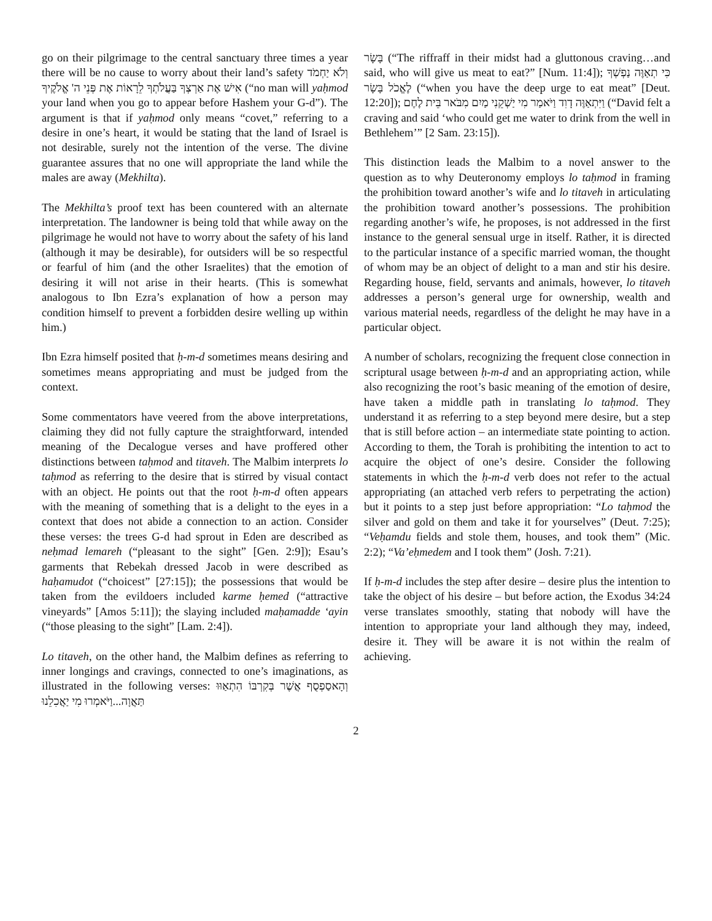go on their pilgrimage to the central sanctuary three times a year there will be no cause to worry about their land’s safety וְלֹא יַחְמֹד אִישׁ אֶת אַרְצְךָ בַּעֲלֹתְךָ לֵרָאוֹת אֶת פְּנֵי ה' אֱלֹקֶיךָ (“no man will yaḥmod your land when you go to appear before Hashem your G-d”). The argument is that if yaḥmod only means “covet,” referring to a desire in one’s heart, it would be stating that the land of Israel is not desirable, surely not the intention of the verse. The divine guarantee assures that no one will appropriate the land while the males are away (Mekhilta).
The Mekhilta’s proof text has been countered with an alternate interpretation. The landowner is being told that while away on the pilgrimage he would not have to worry about the safety of his land (although it may be desirable), for outsiders will be so respectful or fearful of him (and the other Israelites) that the emotion of desiring it will not arise in their hearts. (This is somewhat analogous to Ibn Ezra’s explanation of how a person may condition himself to prevent a forbidden desire welling up within him.)
Ibn Ezra himself posited that ḥ-m-d sometimes means desiring and sometimes means appropriating and must be judged from the context.
Some commentators have veered from the above interpretations, claiming they did not fully capture the straightforward, intended meaning of the Decalogue verses and have proffered other distinctions between taḥmod and titaveh. The Malbim interprets lo taḥmod as referring to the desire that is stirred by visual contact with an object. He points out that the root ḥ-m-d often appears with the meaning of something that is a delight to the eyes in a context that does not abide a connection to an action. Consider these verses: the trees G-d had sprout in Eden are described as neḥmad lemareh (“pleasant to the sight” [Gen. 2:9]); Esau’s garments that Rebekah dressed Jacob in were described as haḥamudot (“choicest” [27:15]); the possessions that would be taken from the evildoers included karme ḥemed (“attractive vineyards” [Amos 5:11]); the slaying included maḥamadde ‘ayin (“those pleasing to the sight” [Lam. 2:4]).
Lo titaveh, on the other hand, the Malbim defines as referring to inner longings and cravings, connected to one’s imaginations, as illustrated in the following verses: וְהָאסַפְסֻף אֲשֶׁר בְּקִרְבּוֹ הִתְאַוּוּ תַּאֲוָה...וַיֹּאמְרוּ מִי יַאֲכִלֵנוּ
בָּשָׂר (“The riffraff in their midst had a gluttonous craving…and said, who will give us meat to eat?” [Num. 11:4]); כִּי תְאַוֶּה נַפְשְׁךָ לֶאֱכֹל בָּשָׂר (“when you have the deep urge to eat meat” [Deut. 12:20]); וַיִּתְאַוֶּה דָוִד וַיֹּאמַר מִי יַשְׁקֵנִי מַיִם מִבֹּאר בֵּית לֶחֶם (“David felt a craving and said ‘who could get me water to drink from the well in Bethlehem’” [2 Sam. 23:15]).
This distinction leads the Malbim to a novel answer to the question as to why Deuteronomy employs lo taḥmod in framing the prohibition toward another’s wife and lo titaveh in articulating the prohibition toward another’s possessions. The prohibition regarding another’s wife, he proposes, is not addressed in the first instance to the general sensual urge in itself. Rather, it is directed to the particular instance of a specific married woman, the thought of whom may be an object of delight to a man and stir his desire. Regarding house, field, servants and animals, however, lo titaveh addresses a person’s general urge for ownership, wealth and various material needs, regardless of the delight he may have in a particular object.
A number of scholars, recognizing the frequent close connection in scriptural usage between ḥ-m-d and an appropriating action, while also recognizing the root’s basic meaning of the emotion of desire, have taken a middle path in translating lo taḥmod. They understand it as referring to a step beyond mere desire, but a step that is still before action – an intermediate state pointing to action. According to them, the Torah is prohibiting the intention to act to acquire the object of one’s desire. Consider the following statements in which the ḥ-m-d verb does not refer to the actual appropriating (an attached verb refers to perpetrating the action) but it points to a step just before appropriation: “Lo taḥmod the silver and gold on them and take it for yourselves” (Deut. 7:25); “Veḥamdu fields and stole them, houses, and took them” (Mic. 2:2); “Va’eḥmedem and I took them” (Josh. 7:21).
If ḥ-m-d includes the step after desire – desire plus the intention to take the object of his desire – but before action, the Exodus 34:24 verse translates smoothly, stating that nobody will have the intention to appropriate your land although they may, indeed, desire it. They will be aware it is not within the realm of achieving.
2